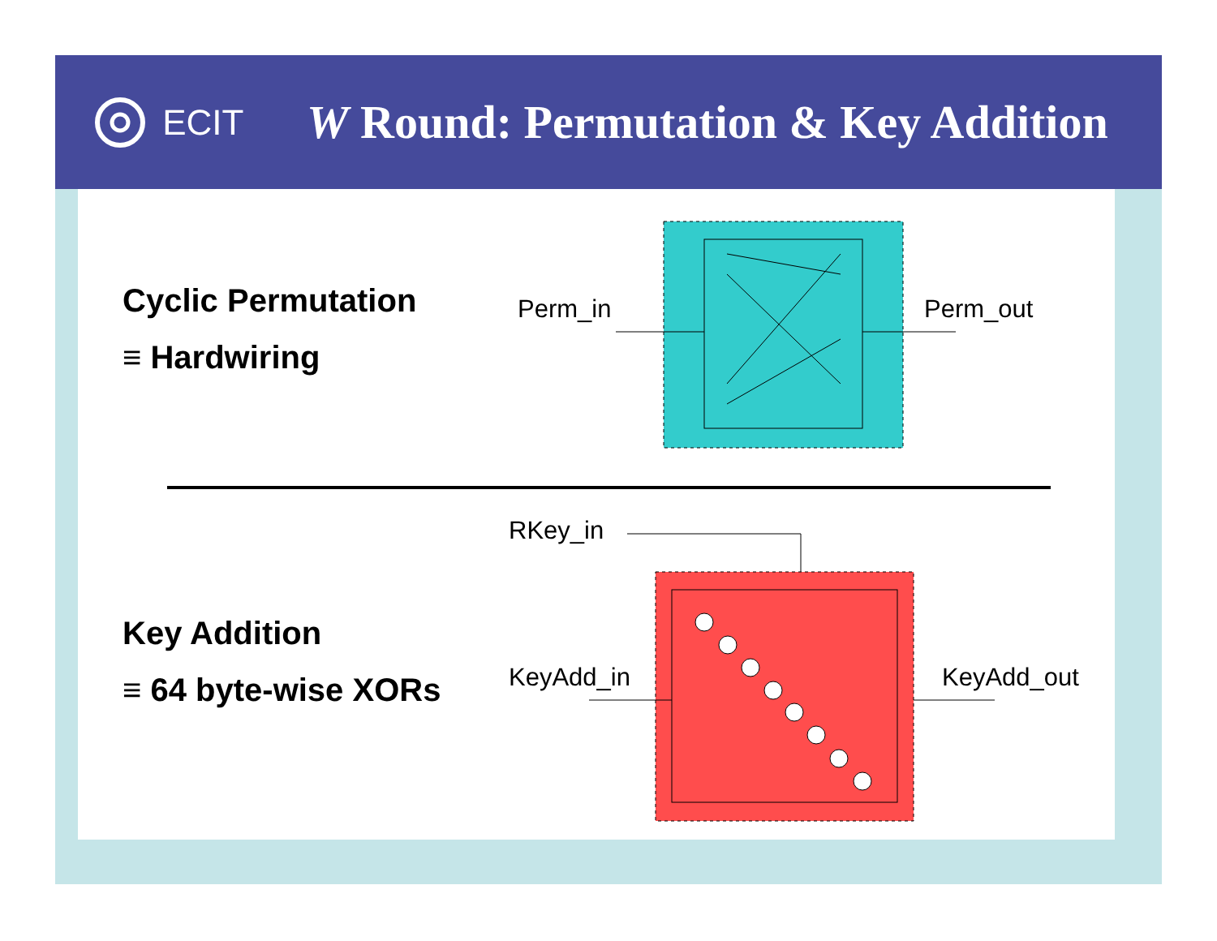ECIT
W Round: Permutation & Key Addition
Cyclic Permutation
≡ Hardwiring
Key Addition
≡ 64 byte-wise XORs
Perm_in Perm_out
RKey_in
KeyAdd_in KeyAdd_out